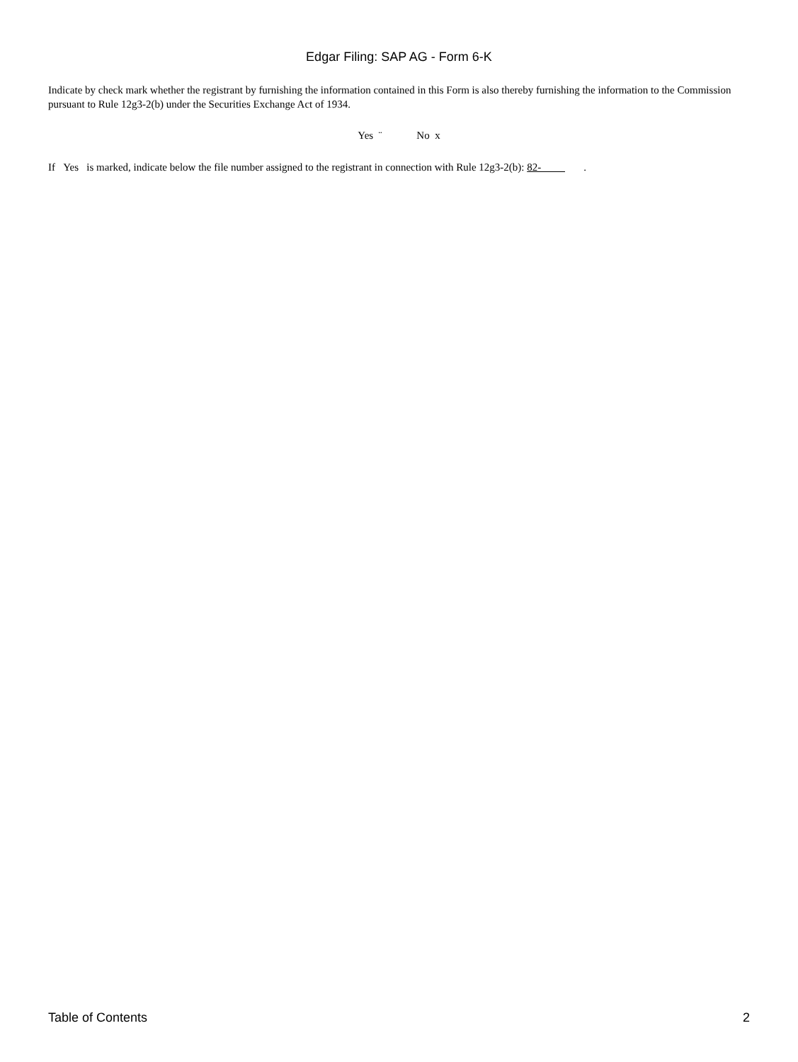Edgar Filing: SAP AG - Form 6-K
Indicate by check mark whether the registrant by furnishing the information contained in this Form is also thereby furnishing the information to the Commission pursuant to Rule 12g3-2(b) under the Securities Exchange Act of 1934.
Yes ¨ No x
If Yes is marked, indicate below the file number assigned to the registrant in connection with Rule 12g3-2(b): 82- .
Table of Contents 2